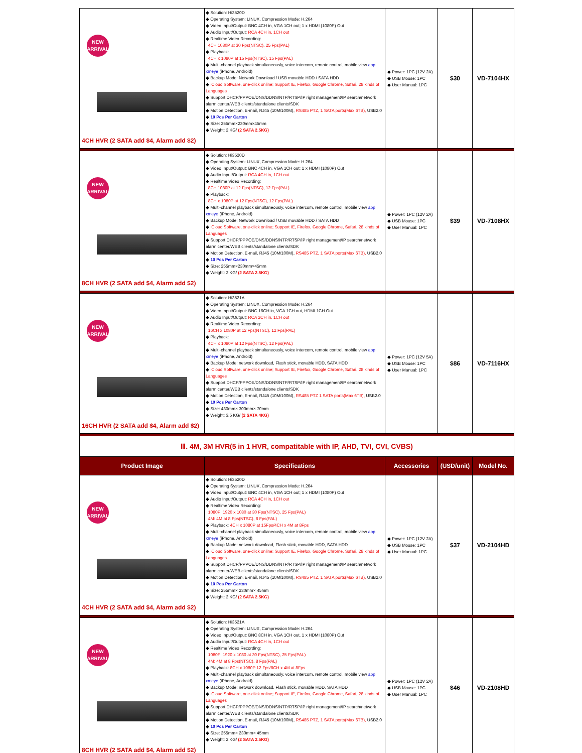| NEW ARRIVAL 4CH HVR (2 SATA add $4, Alarm add $2) | ◆ Solution: Hi3520D ◆ Operating System: LINUX, Compression Mode: H.264 ◆ Video Input/Output: BNC 4CH in, VGA 1CH out; 1 x HDMI (1080P) Out ◆ Audio Input/Output: RCA 4CH in, 1CH out ◆ Realtime Video Recording: 4CH 1080P at 30 Fps(NTSC), 25 Fps(PAL) ◆ Playback: 4CH x 1080P at 15 Fps(NTSC), 15 Fps(PAL) ◆ Multi-channel playback simultaneously, voice intercom, remote control, mobile view app xmeye (iPhone, Android) ◆ Backup Mode: Network Download / USB movable HDD / SATA HDD ◆ iCloud Software, one-click online; Support IE, Firefox, Google Chrome, Safari, 28 kinds of Languages ◆ Support DHCP/PPPOE/DNS/DDNS/NTP/RTSP/IP right management/IP search/network alarm center/WEB clients/standalone clients/SDK ◆ Motion Detection, E-mail, RJ45 (10M/100M), RS485 PTZ, 1 SATA ports(Max 6TB), USB2.0 ◆ 10 Pcs Per Carton ◆ Size: 255mm×230mm×45mm ◆ Weight: 2 KG/ (2 SATA 2.5KG) | ◆ Power: 1PC (12V 2A) ◆ USB Mouse: 1PC ◆ User Manual: 1PC | $30 | VD-7104HX |
| NEW ARRIVAL 8CH HVR (2 SATA add $4, Alarm add $2) | ◆ Solution: Hi3520D ◆ Operating System: LINUX, Compression Mode: H.264 ◆ Video Input/Output: BNC 4CH in, VGA 1CH out; 1 x HDMI (1080P) Out ◆ Audio Input/Output: RCA 4CH in, 1CH out ◆ Realtime Video Recording: 8CH 1080P at 12 Fps(NTSC), 12 Fps(PAL) ◆ Playback: 8CH x 1080P at 12 Fps(NTSC), 12 Fps(PAL) ◆ Multi-channel playback simultaneously, voice intercom, remote control, mobile view app xmeye (iPhone, Android) ◆ Backup Mode: Network Download / USB movable HDD / SATA HDD ◆ iCloud Software, one-click online; Support IE, Firefox, Google Chrome, Safari, 28 kinds of Languages ◆ Support DHCP/PPPOE/DNS/DDNS/NTP/RTSP/IP right management/IP search/network alarm center/WEB clients/standalone clients/SDK ◆ Motion Detection, E-mail, RJ45 (10M/100M), RS485 PTZ, 1 SATA ports(Max 6TB), USB2.0 ◆ 10 Pcs Per Carton ◆ Size: 255mm×230mm×45mm ◆ Weight: 2 KG/ (2 SATA 2.5KG) | ◆ Power: 1PC (12V 2A) ◆ USB Mouse: 1PC ◆ User Manual: 1PC | $39 | VD-7108HX |
| NEW ARRIVAL 16CH HVR (2 SATA add $4, Alarm add $2) | ◆ Solution: Hi3521A ◆ Operating System: LINUX, Compression Mode: H.264 ◆ Video Input/Output: BNC 16CH in, VGA 1CH out, HDMI 1CH Out ◆ Audio Input/Output: RCA 2CH in, 1CH out ◆ Realtime Video Recording: 16CH x 1080P at 12 Fps(NTSC), 12 Fps(PAL) ◆ Playback: 4CH x 1080P at 12 Fps(NTSC), 12 Fps(PAL) ◆ Multi-channel playback simultaneously, voice intercom, remote control, mobile view app xmeye (iPhone, Android) ◆ Backup Mode: network download, Flash stick, movable HDD, SATA HDD ◆ iCloud Software, one-click online; Support IE, Firefox, Google Chrome, Safari, 28 kinds of Languages ◆ Support DHCP/PPPOE/DNS/DDNS/NTP/RTSP/IP right management/IP search/network alarm center/WEB clients/standalone clients/SDK ◆ Motion Detection, E-mail, RJ45 (10M/100M), RS485 PTZ 1 SATA ports(Max 6TB), USB2.0 ◆ 10 Pcs Per Carton ◆ Size: 430mm× 300mm× 70mm ◆ Weight: 3.5 KG/ (2 SATA 4KG) | ◆ Power: 1PC (12V 5A) ◆ USB Mouse: 1PC ◆ User Manual: 1PC | $86 | VD-7116HX |
| Ⅲ. 4M, 3M HVR(5 in 1 HVR, compatitable with IP, AHD, TVI, CVI, CVBS) | | | | |
| Product Image | Specifications | Accessories | (USD/unit) | Model No. |
| NEW ARRIVAL 4CH HVR (2 SATA add $4, Alarm add $2) | ◆ Solution: Hi3520D ◆ Operating System: LINUX, Compression Mode: H.264 ◆ Video Input/Output: BNC 4CH in, VGA 1CH out; 1 x HDMI (1080P) Out ◆ Audio Input/Output: RCA 4CH in, 1CH out ◆ Realtime Video Recording: 1080P: 1920 x 1080 at 30 Fps(NTSC), 25 Fps(PAL) 4M: 4M at 8 Fps(NTSC), 8 Fps(PAL) ◆ Playback: 4CH x 1080P at 15Fps/4CH x 4M at 8Fps ◆ Multi-channel playback simultaneously, voice intercom, remote control, mobile view app xmeye (iPhone, Android) ◆ Backup Mode: network download, Flash stick, movable HDD, SATA HDD ◆ iCloud Software, one-click online; Support IE, Firefox, Google Chrome, Safari, 28 kinds of Languages ◆ Support DHCP/PPPOE/DNS/DDNS/NTP/RTSP/IP right management/IP search/network alarm center/WEB clients/standalone clients/SDK ◆ Motion Detection, E-mail, RJ45 (10M/100M), RS485 PTZ, 1 SATA ports(Max 6TB), USB2.0 ◆ 10 Pcs Per Carton ◆ Size: 255mm× 230mm× 45mm ◆ Weight: 2 KG/ (2 SATA 2.5KG) | ◆ Power: 1PC (12V 2A) ◆ USB Mouse: 1PC ◆ User Manual: 1PC | $37 | VD-2104HD |
| NEW ARRIVAL 8CH HVR (2 SATA add $4, Alarm add $2) | ◆ Solution: Hi3521A ◆ Operating System: LINUX, Compression Mode: H.264 ◆ Video Input/Output: BNC 8CH in, VGA 1CH out, 1 x HDMI (1080P) Out ◆ Audio Input/Output: RCA 4CH in, 1CH out ◆ Realtime Video Recording: 1080P: 1920 x 1080 at 30 Fps(NTSC), 25 Fps(PAL) 4M: 4M at 8 Fps(NTSC), 8 Fps(PAL) ◆ Playback: 8CH x 1080P 12 Fps/8CH x 4M at 8Fps ◆ Multi-channel playback simultaneously, voice intercom, remote control, mobile view app xmeye (iPhone, Android) ◆ Backup Mode: network download, Flash stick, movable HDD, SATA HDD ◆ iCloud Software, one-click online; Support IE, Firefox, Google Chrome, Safari, 28 kinds of Languages ◆ Support DHCP/PPPOE/DNS/DDNS/NTP/RTSP/IP right management/IP search/network alarm center/WEB clients/standalone clients/SDK ◆ Motion Detection, E-mail, RJ45 (10M/100M), RS485 PTZ, 1 SATA ports(Max 6TB), USB2.0 ◆ 10 Pcs Per Carton ◆ Size: 255mm× 230mm× 45mm ◆ Weight: 2 KG/ (2 SATA 2.5KG) | ◆ Power: 1PC (12V 2A) ◆ USB Mouse: 1PC ◆ User Manual: 1PC | $46 | VD-2108HD |